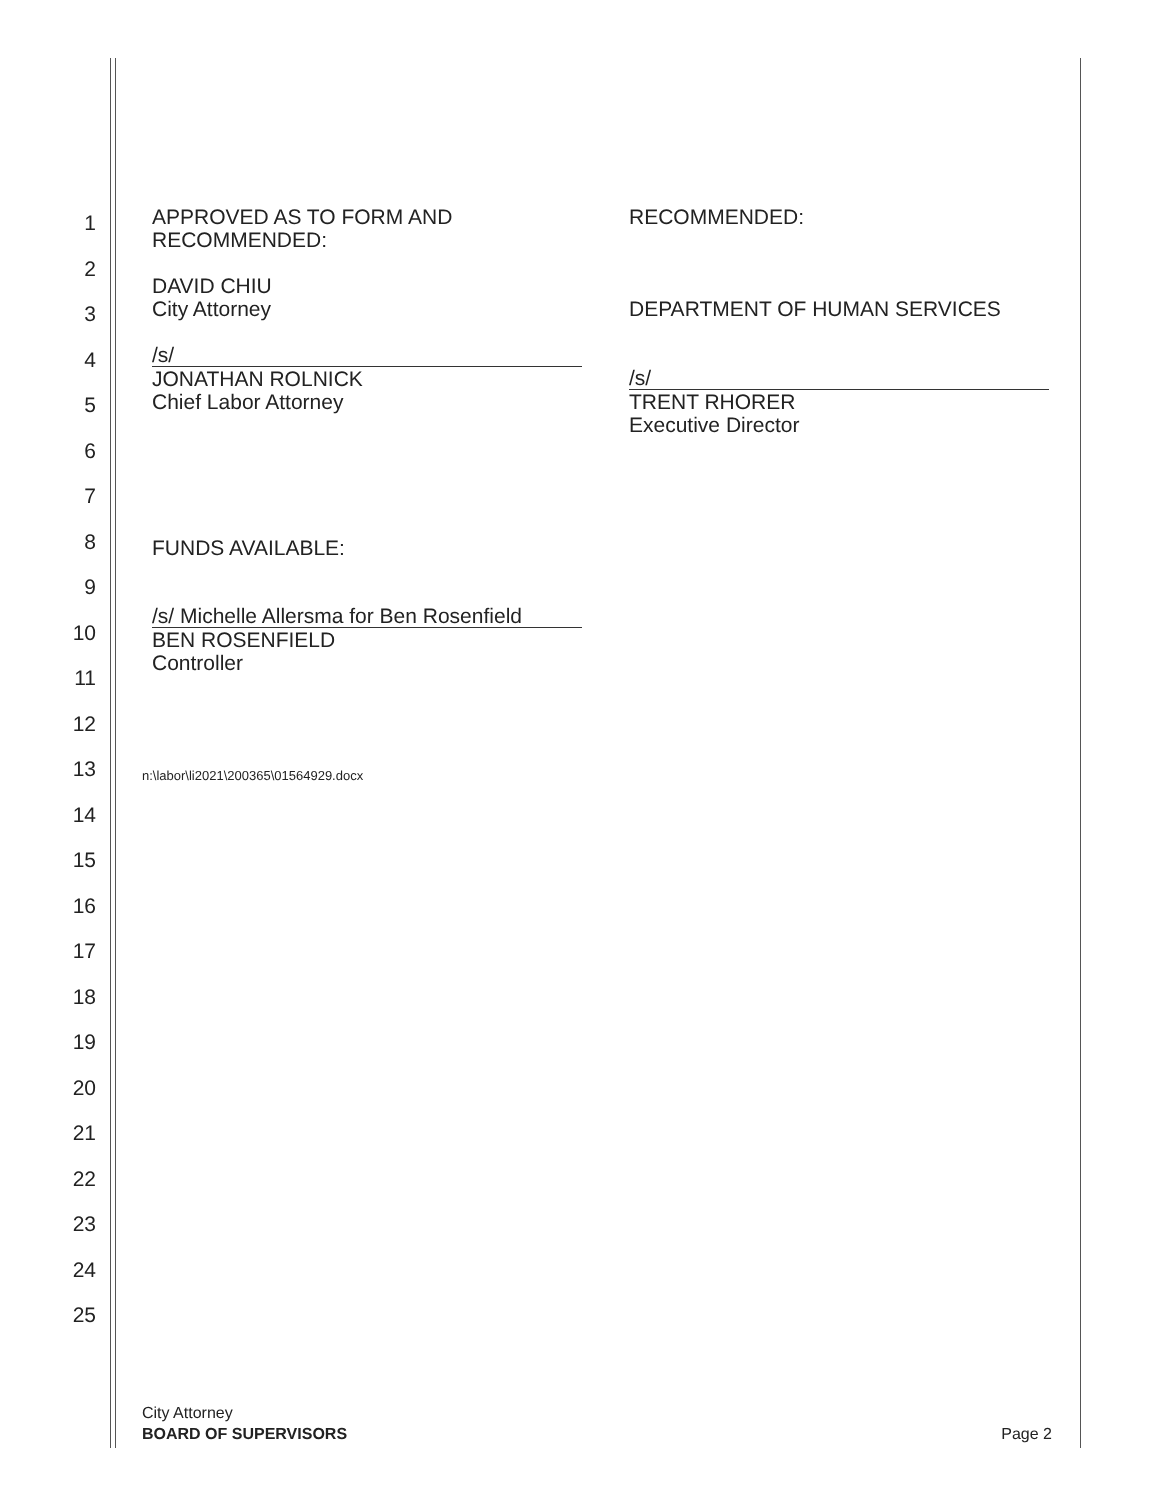1
2
3
4
5
6
7
8
9
10
11
12
13
14
15
16
17
18
19
20
21
22
23
24
25
APPROVED AS TO FORM AND
RECOMMENDED:
DAVID CHIU
City Attorney
/s/
JONATHAN ROLNICK
Chief Labor Attorney
RECOMMENDED:
DEPARTMENT OF HUMAN SERVICES
/s/
TRENT RHORER
Executive Director
FUNDS AVAILABLE:
/s/ Michelle Allersma for Ben Rosenfield
BEN ROSENFIELD
Controller
n:\labor\li2021\200365\01564929.docx
City Attorney
BOARD OF SUPERVISORS
Page 2